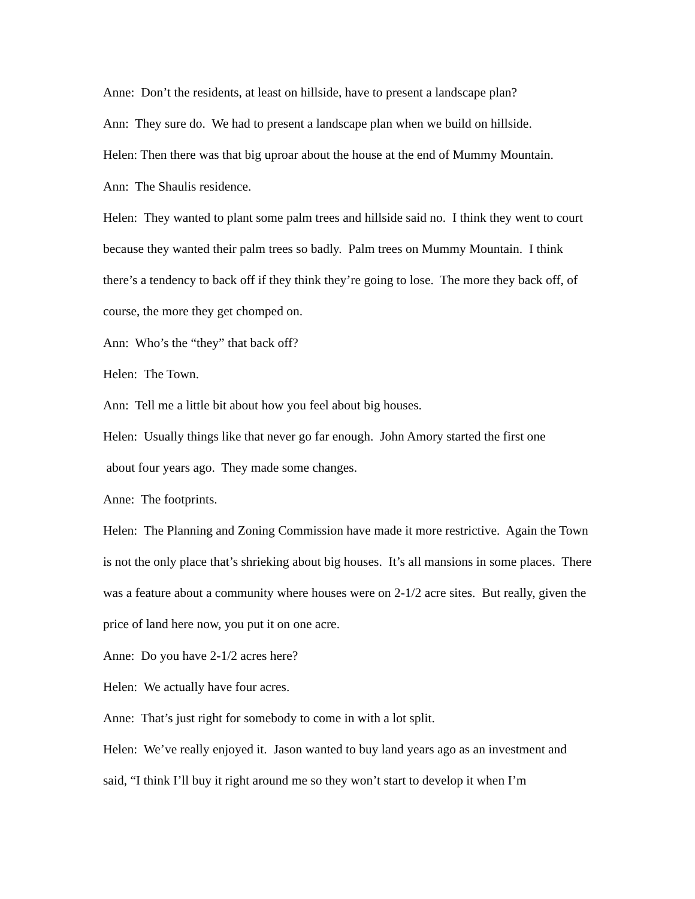Anne: Don’t the residents, at least on hillside, have to present a landscape plan?
Ann: They sure do. We had to present a landscape plan when we build on hillside.
Helen: Then there was that big uproar about the house at the end of Mummy Mountain.
Ann: The Shaulis residence.
Helen: They wanted to plant some palm trees and hillside said no. I think they went to court because they wanted their palm trees so badly. Palm trees on Mummy Mountain. I think there’s a tendency to back off if they think they’re going to lose. The more they back off, of course, the more they get chomped on.
Ann: Who’s the “they” that back off?
Helen: The Town.
Ann: Tell me a little bit about how you feel about big houses.
Helen: Usually things like that never go far enough. John Amory started the first one
about four years ago. They made some changes.
Anne: The footprints.
Helen: The Planning and Zoning Commission have made it more restrictive. Again the Town is not the only place that’s shrieking about big houses. It’s all mansions in some places. There was a feature about a community where houses were on 2-1/2 acre sites. But really, given the price of land here now, you put it on one acre.
Anne: Do you have 2-1/2 acres here?
Helen: We actually have four acres.
Anne: That’s just right for somebody to come in with a lot split.
Helen: We’ve really enjoyed it. Jason wanted to buy land years ago as an investment and said, “I think I’ll buy it right around me so they won’t start to develop it when I’m